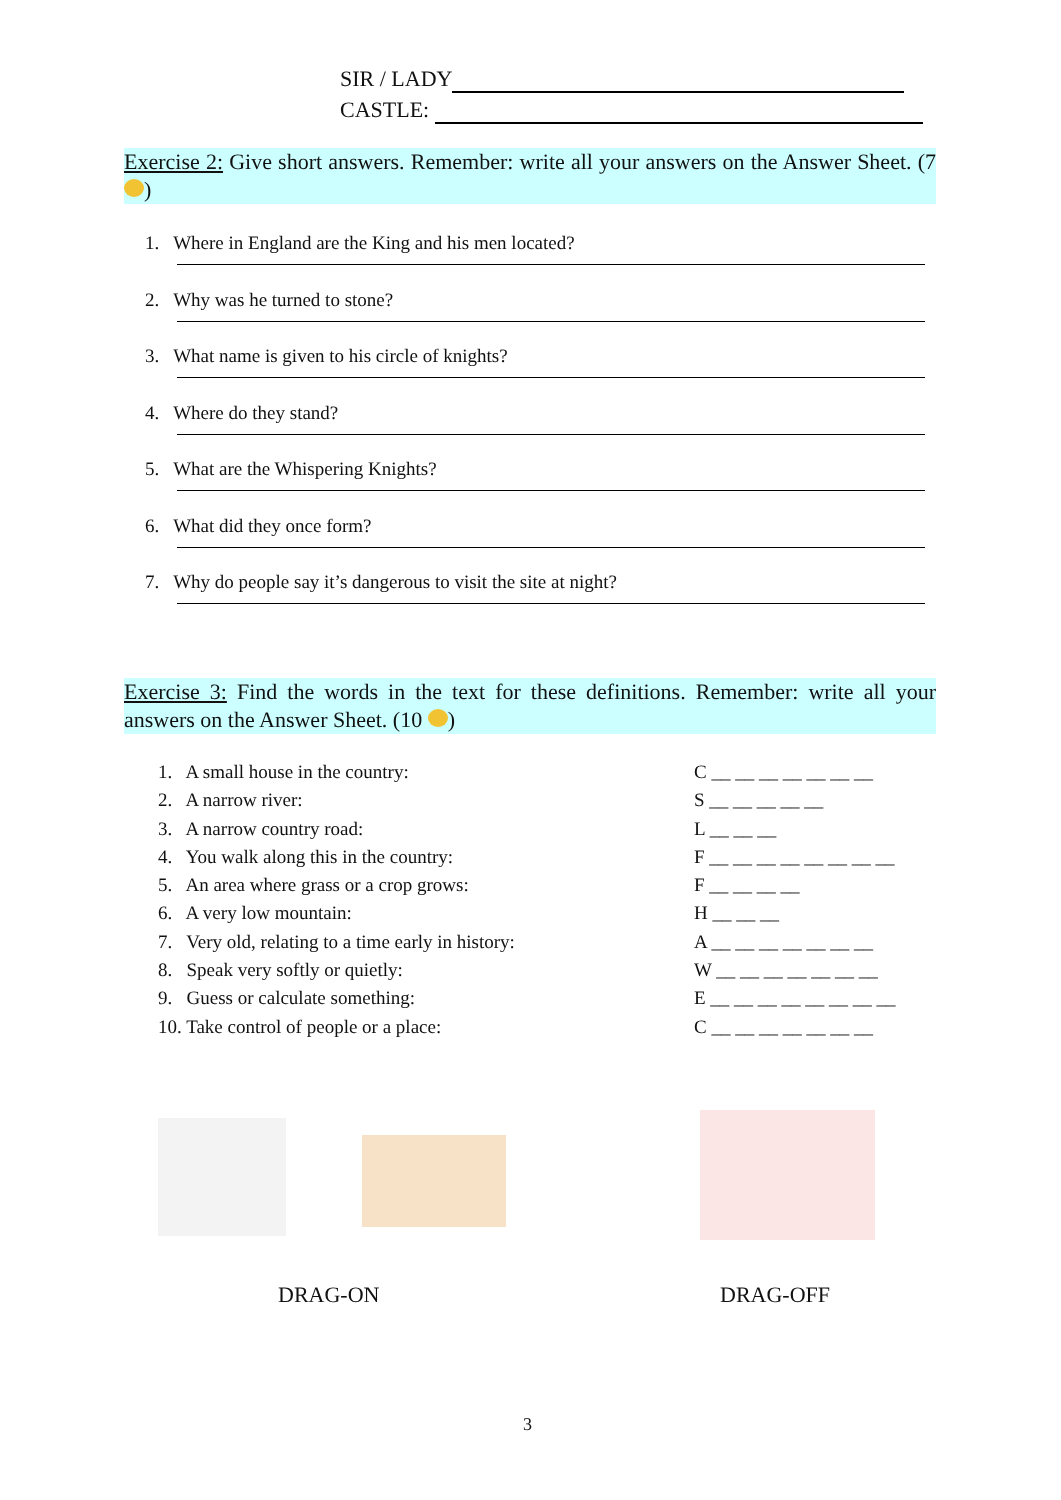SIR / LADY
CASTLE:
Exercise 2: Give short answers. Remember: write all your answers on the Answer Sheet. (7 )
1. Where in England are the King and his men located?
2. Why was he turned to stone?
3. What name is given to his circle of knights?
4. Where do they stand?
5. What are the Whispering Knights?
6. What did they once form?
7. Why do people say it’s dangerous to visit the site at night?
Exercise 3: Find the words in the text for these definitions. Remember: write all your answers on the Answer Sheet. (10 )
1. A small house in the country: C __ __ __ __ __ __ __
2. A narrow river: S __ __ __ __ __
3. A narrow country road: L __ __ __
4. You walk along this in the country: F __ __ __ __ __ __ __ __
5. An area where grass or a crop grows: F __ __ __ __
6. A very low mountain: H __ __ __
7. Very old, relating to a time early in history: A __ __ __ __ __ __ __
8. Speak very softly or quietly: W __ __ __ __ __ __ __
9. Guess or calculate something: E __ __ __ __ __ __ __ __
10. Take control of people or a place: C __ __ __ __ __ __ __
DRAG-ON DRAG-OFF
3